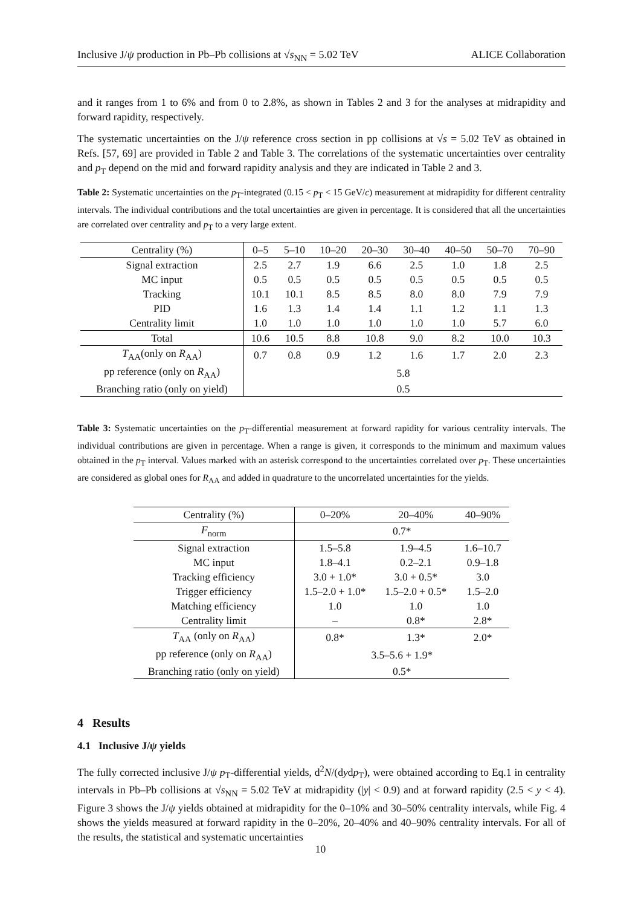Inclusive J/ψ production in Pb–Pb collisions at √s<sub>NN</sub> = 5.02 TeV ALICE Collaboration
and it ranges from 1 to 6% and from 0 to 2.8%, as shown in Tables 2 and 3 for the analyses at midrapidity and forward rapidity, respectively.
The systematic uncertainties on the J/ψ reference cross section in pp collisions at √s = 5.02 TeV as obtained in Refs. [57, 69] are provided in Table 2 and Table 3. The correlations of the systematic uncertainties over centrality and p<sub>T</sub> depend on the mid and forward rapidity analysis and they are indicated in Table 2 and 3.
Table 2: Systematic uncertainties on the p<sub>T</sub>-integrated (0.15 < p<sub>T</sub> < 15 GeV/c) measurement at midrapidity for different centrality intervals. The individual contributions and the total uncertainties are given in percentage. It is considered that all the uncertainties are correlated over centrality and p<sub>T</sub> to a very large extent.
| Centrality (%) | 0–5 | 5–10 | 10–20 | 20–30 | 30–40 | 40–50 | 50–70 | 70–90 |
| --- | --- | --- | --- | --- | --- | --- | --- | --- |
| Signal extraction | 2.5 | 2.7 | 1.9 | 6.6 | 2.5 | 1.0 | 1.8 | 2.5 |
| MC input | 0.5 | 0.5 | 0.5 | 0.5 | 0.5 | 0.5 | 0.5 | 0.5 |
| Tracking | 10.1 | 10.1 | 8.5 | 8.5 | 8.0 | 8.0 | 7.9 | 7.9 |
| PID | 1.6 | 1.3 | 1.4 | 1.4 | 1.1 | 1.2 | 1.1 | 1.3 |
| Centrality limit | 1.0 | 1.0 | 1.0 | 1.0 | 1.0 | 1.0 | 5.7 | 6.0 |
| Total | 10.6 | 10.5 | 8.8 | 10.8 | 9.0 | 8.2 | 10.0 | 10.3 |
| T<sub>AA</sub>(only on R<sub>AA</sub>) | 0.7 | 0.8 | 0.9 | 1.2 | 1.6 | 1.7 | 2.0 | 2.3 |
| pp reference (only on R<sub>AA</sub>) | 5.8 | | | | | | | |
| Branching ratio (only on yield) | 0.5 | | | | | | | |
Table 3: Systematic uncertainties on the p<sub>T</sub>-differential measurement at forward rapidity for various centrality intervals. The individual contributions are given in percentage. When a range is given, it corresponds to the minimum and maximum values obtained in the p<sub>T</sub> interval. Values marked with an asterisk correspond to the uncertainties correlated over p<sub>T</sub>. These uncertainties are considered as global ones for R<sub>AA</sub> and added in quadrature to the uncorrelated uncertainties for the yields.
| Centrality (%) | 0–20% | 20–40% | 40–90% |
| --- | --- | --- | --- |
| F<sub>norm</sub> | 0.7* | | |
| Signal extraction | 1.5–5.8 | 1.9–4.5 | 1.6–10.7 |
| MC input | 1.8–4.1 | 0.2–2.1 | 0.9–1.8 |
| Tracking efficiency | 3.0 + 1.0* | 3.0 + 0.5* | 3.0 |
| Trigger efficiency | 1.5–2.0 + 1.0* | 1.5–2.0 + 0.5* | 1.5–2.0 |
| Matching efficiency | 1.0 | 1.0 | 1.0 |
| Centrality limit | – | 0.8* | 2.8* |
| T<sub>AA</sub> (only on R<sub>AA</sub>) | 0.8* | 1.3* | 2.0* |
| pp reference (only on R<sub>AA</sub>) | 3.5–5.6 + 1.9* | | |
| Branching ratio (only on yield) | 0.5* | | |
4 Results
4.1 Inclusive J/ψ yields
The fully corrected inclusive J/ψ p<sub>T</sub>-differential yields, d<sup>2</sup>N/(dydp<sub>T</sub>), were obtained according to Eq.1 in centrality intervals in Pb–Pb collisions at √s<sub>NN</sub> = 5.02 TeV at midrapidity (|y| < 0.9) and at forward rapidity (2.5 < y < 4). Figure 3 shows the J/ψ yields obtained at midrapidity for the 0–10% and 30–50% centrality intervals, while Fig. 4 shows the yields measured at forward rapidity in the 0–20%, 20–40% and 40–90% centrality intervals. For all of the results, the statistical and systematic uncertainties
10